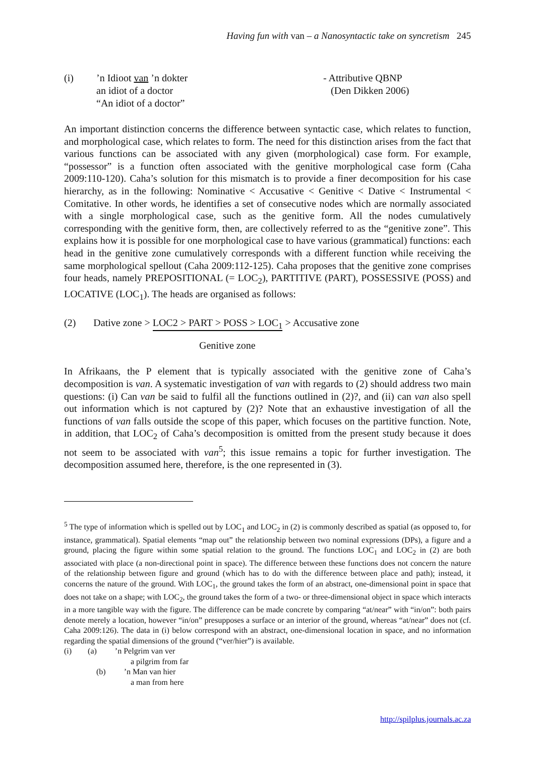Having fun with van – a Nanosyntactic take on syncretism 245
(i) ’n Idioot van ’n dokter
an idiot of a doctor
“An idiot of a doctor”
- Attributive QBNP
(Den Dikken 2006)
An important distinction concerns the difference between syntactic case, which relates to function, and morphological case, which relates to form. The need for this distinction arises from the fact that various functions can be associated with any given (morphological) case form. For example, “possessor” is a function often associated with the genitive morphological case form (Caha 2009:110-120). Caha’s solution for this mismatch is to provide a finer decomposition for his case hierarchy, as in the following: Nominative < Accusative < Genitive < Dative < Instrumental < Comitative. In other words, he identifies a set of consecutive nodes which are normally associated with a single morphological case, such as the genitive form. All the nodes cumulatively corresponding with the genitive form, then, are collectively referred to as the “genitive zone”. This explains how it is possible for one morphological case to have various (grammatical) functions: each head in the genitive zone cumulatively corresponds with a different function while receiving the same morphological spellout (Caha 2009:112-125). Caha proposes that the genitive zone comprises four heads, namely PREPOSITIONAL (= LOC<sub>2</sub>), PARTITIVE (PART), POSSESSIVE (POSS) and LOCATIVE (LOC<sub>1</sub>). The heads are organised as follows:
(2) Dative zone > LOC2 > PART > POSS > LOC<sub>1</sub> > Accusative zone
Genitive zone
In Afrikaans, the P element that is typically associated with the genitive zone of Caha’s decomposition is van. A systematic investigation of van with regards to (2) should address two main questions: (i) Can van be said to fulfil all the functions outlined in (2)?, and (ii) can van also spell out information which is not captured by (2)? Note that an exhaustive investigation of all the functions of van falls outside the scope of this paper, which focuses on the partitive function. Note, in addition, that LOC<sub>2</sub> of Caha’s decomposition is omitted from the present study because it does not seem to be associated with van<sup>5</sup>; this issue remains a topic for further investigation. The decomposition assumed here, therefore, is the one represented in (3).
<sup>5</sup> The type of information which is spelled out by LOC<sub>1</sub> and LOC<sub>2</sub> in (2) is commonly described as spatial (as opposed to, for instance, grammatical). Spatial elements “map out” the relationship between two nominal expressions (DPs), a figure and a ground, placing the figure within some spatial relation to the ground. The functions LOC<sub>1</sub> and LOC<sub>2</sub> in (2) are both associated with place (a non-directional point in space). The difference between these functions does not concern the nature of the relationship between figure and ground (which has to do with the difference between place and path); instead, it concerns the nature of the ground. With LOC<sub>1</sub>, the ground takes the form of an abstract, one-dimensional point in space that does not take on a shape; with LOC<sub>2</sub>, the ground takes the form of a two- or three-dimensional object in space which interacts in a more tangible way with the figure. The difference can be made concrete by comparing “at/near” with “in/on”: both pairs denote merely a location, however “in/on” presupposes a surface or an interior of the ground, whereas “at/near” does not (cf. Caha 2009:126). The data in (i) below correspond with an abstract, one-dimensional location in space, and no information regarding the spatial dimensions of the ground (“ver/hier”) is available.
(i) (a) ’n Pelgrim van ver
a pilgrim from far
(b) ’n Man van hier
a man from here
http://spilplus.journals.ac.za